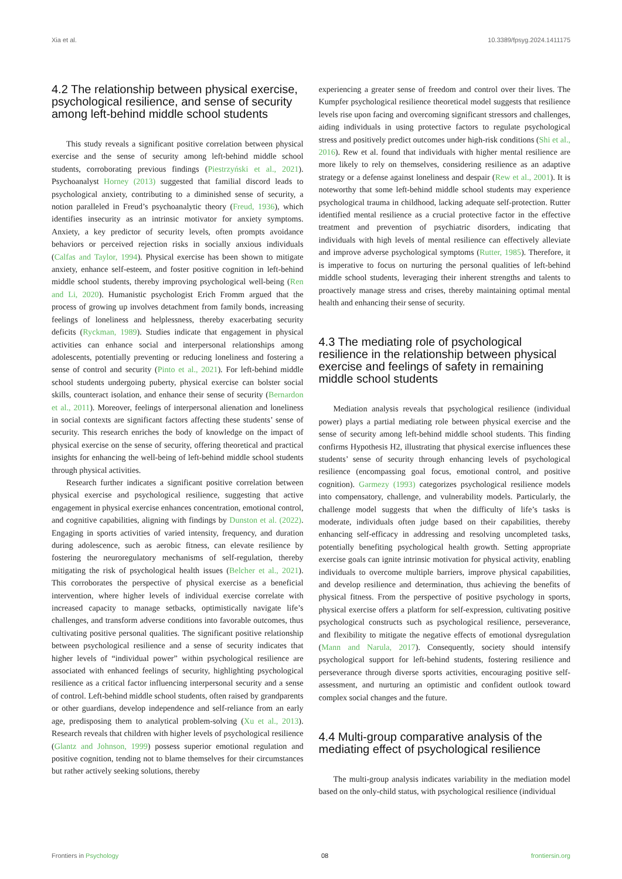Xia et al. 10.3389/fpsyg.2024.1411175
4.2 The relationship between physical exercise, psychological resilience, and sense of security among left-behind middle school students
This study reveals a significant positive correlation between physical exercise and the sense of security among left-behind middle school students, corroborating previous findings (Piestrzyński et al., 2021). Psychoanalyst Horney (2013) suggested that familial discord leads to psychological anxiety, contributing to a diminished sense of security, a notion paralleled in Freud’s psychoanalytic theory (Freud, 1936), which identifies insecurity as an intrinsic motivator for anxiety symptoms. Anxiety, a key predictor of security levels, often prompts avoidance behaviors or perceived rejection risks in socially anxious individuals (Calfas and Taylor, 1994). Physical exercise has been shown to mitigate anxiety, enhance self-esteem, and foster positive cognition in left-behind middle school students, thereby improving psychological well-being (Ren and Li, 2020). Humanistic psychologist Erich Fromm argued that the process of growing up involves detachment from family bonds, increasing feelings of loneliness and helplessness, thereby exacerbating security deficits (Ryckman, 1989). Studies indicate that engagement in physical activities can enhance social and interpersonal relationships among adolescents, potentially preventing or reducing loneliness and fostering a sense of control and security (Pinto et al., 2021). For left-behind middle school students undergoing puberty, physical exercise can bolster social skills, counteract isolation, and enhance their sense of security (Bernardon et al., 2011). Moreover, feelings of interpersonal alienation and loneliness in social contexts are significant factors affecting these students’ sense of security. This research enriches the body of knowledge on the impact of physical exercise on the sense of security, offering theoretical and practical insights for enhancing the well-being of left-behind middle school students through physical activities.
Research further indicates a significant positive correlation between physical exercise and psychological resilience, suggesting that active engagement in physical exercise enhances concentration, emotional control, and cognitive capabilities, aligning with findings by Dunston et al. (2022). Engaging in sports activities of varied intensity, frequency, and duration during adolescence, such as aerobic fitness, can elevate resilience by fostering the neuroregulatory mechanisms of self-regulation, thereby mitigating the risk of psychological health issues (Belcher et al., 2021). This corroborates the perspective of physical exercise as a beneficial intervention, where higher levels of individual exercise correlate with increased capacity to manage setbacks, optimistically navigate life’s challenges, and transform adverse conditions into favorable outcomes, thus cultivating positive personal qualities. The significant positive relationship between psychological resilience and a sense of security indicates that higher levels of “individual power” within psychological resilience are associated with enhanced feelings of security, highlighting psychological resilience as a critical factor influencing interpersonal security and a sense of control. Left-behind middle school students, often raised by grandparents or other guardians, develop independence and self-reliance from an early age, predisposing them to analytical problem-solving (Xu et al., 2013). Research reveals that children with higher levels of psychological resilience (Glantz and Johnson, 1999) possess superior emotional regulation and positive cognition, tending not to blame themselves for their circumstances but rather actively seeking solutions, thereby
experiencing a greater sense of freedom and control over their lives. The Kumpfer psychological resilience theoretical model suggests that resilience levels rise upon facing and overcoming significant stressors and challenges, aiding individuals in using protective factors to regulate psychological stress and positively predict outcomes under high-risk conditions (Shi et al., 2016). Rew et al. found that individuals with higher mental resilience are more likely to rely on themselves, considering resilience as an adaptive strategy or a defense against loneliness and despair (Rew et al., 2001). It is noteworthy that some left-behind middle school students may experience psychological trauma in childhood, lacking adequate self-protection. Rutter identified mental resilience as a crucial protective factor in the effective treatment and prevention of psychiatric disorders, indicating that individuals with high levels of mental resilience can effectively alleviate and improve adverse psychological symptoms (Rutter, 1985). Therefore, it is imperative to focus on nurturing the personal qualities of left-behind middle school students, leveraging their inherent strengths and talents to proactively manage stress and crises, thereby maintaining optimal mental health and enhancing their sense of security.
4.3 The mediating role of psychological resilience in the relationship between physical exercise and feelings of safety in remaining middle school students
Mediation analysis reveals that psychological resilience (individual power) plays a partial mediating role between physical exercise and the sense of security among left-behind middle school students. This finding confirms Hypothesis H2, illustrating that physical exercise influences these students’ sense of security through enhancing levels of psychological resilience (encompassing goal focus, emotional control, and positive cognition). Garmezy (1993) categorizes psychological resilience models into compensatory, challenge, and vulnerability models. Particularly, the challenge model suggests that when the difficulty of life’s tasks is moderate, individuals often judge based on their capabilities, thereby enhancing self-efficacy in addressing and resolving uncompleted tasks, potentially benefiting psychological health growth. Setting appropriate exercise goals can ignite intrinsic motivation for physical activity, enabling individuals to overcome multiple barriers, improve physical capabilities, and develop resilience and determination, thus achieving the benefits of physical fitness. From the perspective of positive psychology in sports, physical exercise offers a platform for self-expression, cultivating positive psychological constructs such as psychological resilience, perseverance, and flexibility to mitigate the negative effects of emotional dysregulation (Mann and Narula, 2017). Consequently, society should intensify psychological support for left-behind students, fostering resilience and perseverance through diverse sports activities, encouraging positive self-assessment, and nurturing an optimistic and confident outlook toward complex social changes and the future.
4.4 Multi-group comparative analysis of the mediating effect of psychological resilience
The multi-group analysis indicates variability in the mediation model based on the only-child status, with psychological resilience (individual
Frontiers in Psychology 08 frontiersin.org